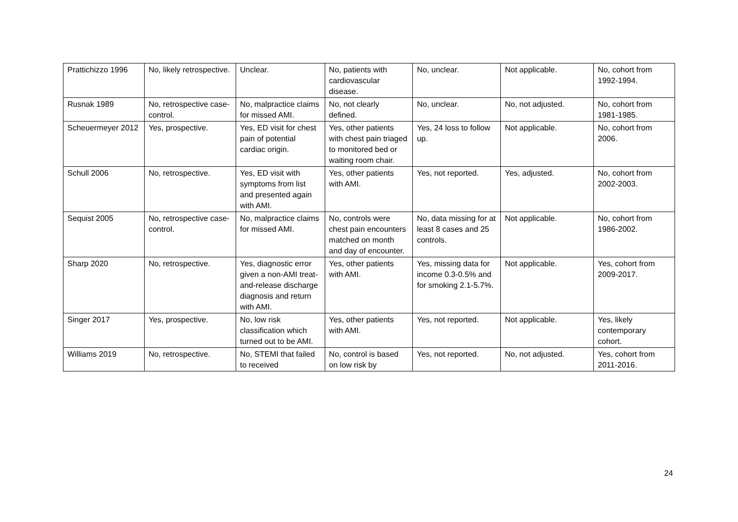| Prattichizzo 1996 | No, likely retrospective. | Unclear. | No, patients with cardiovascular disease. | No, unclear. | Not applicable. | No, cohort from 1992-1994. |
| Rusnak 1989 | No, retrospective case-control. | No, malpractice claims for missed AMI. | No, not clearly defined. | No, unclear. | No, not adjusted. | No, cohort from 1981-1985. |
| Scheuermeyer 2012 | Yes, prospective. | Yes, ED visit for chest pain of potential cardiac origin. | Yes, other patients with chest pain triaged to monitored bed or waiting room chair. | Yes, 24 loss to follow up. | Not applicable. | No, cohort from 2006. |
| Schull 2006 | No, retrospective. | Yes, ED visit with symptoms from list and presented again with AMI. | Yes, other patients with AMI. | Yes, not reported. | Yes, adjusted. | No, cohort from 2002-2003. |
| Sequist 2005 | No, retrospective case-control. | No, malpractice claims for missed AMI. | No, controls were chest pain encounters matched on month and day of encounter. | No, data missing for at least 8 cases and 25 controls. | Not applicable. | No, cohort from 1986-2002. |
| Sharp 2020 | No, retrospective. | Yes, diagnostic error given a non-AMI treat-and-release discharge diagnosis and return with AMI. | Yes, other patients with AMI. | Yes, missing data for income 0.3-0.5% and for smoking 2.1-5.7%. | Not applicable. | Yes, cohort from 2009-2017. |
| Singer 2017 | Yes, prospective. | No, low risk classification which turned out to be AMI. | Yes, other patients with AMI. | Yes, not reported. | Not applicable. | Yes, likely contemporary cohort. |
| Williams 2019 | No, retrospective. | No, STEMI that failed to received | No, control is based on low risk by | Yes, not reported. | No, not adjusted. | Yes, cohort from 2011-2016. |
24